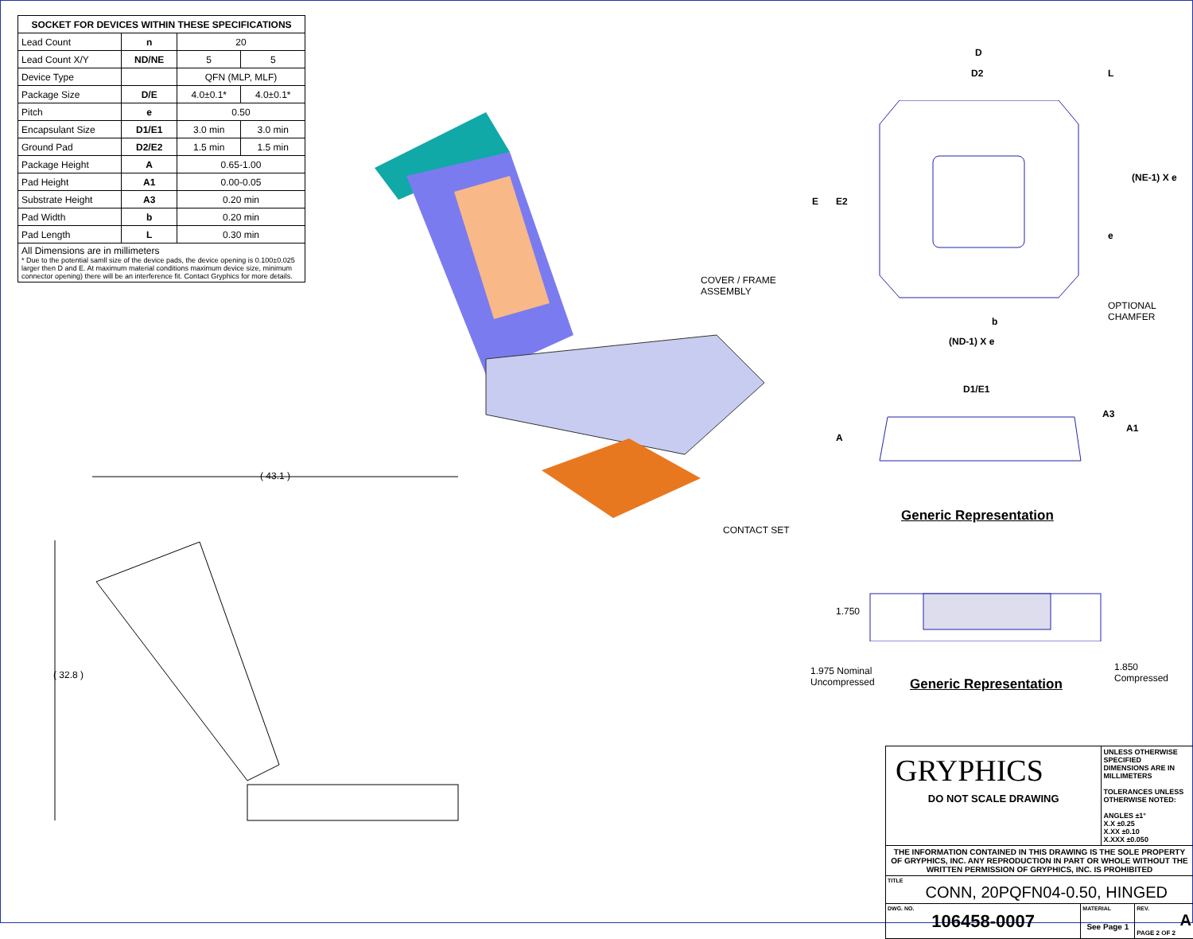| SOCKET FOR DEVICES WITHIN THESE SPECIFICATIONS | | | |
| --- | --- | --- | --- |
| Lead Count | n | 20 | |
| Lead Count X/Y | ND/NE | 5 | 5 |
| Device Type | | QFN (MLP, MLF) | |
| Package Size | D/E | 4.0±0.1* | 4.0±0.1* |
| Pitch | e | 0.50 | |
| Encapsulant Size | D1/E1 | 3.0 min | 3.0 min |
| Ground Pad | D2/E2 | 1.5 min | 1.5 min |
| Package Height | A | 0.65-1.00 | |
| Pad Height | A1 | 0.00-0.05 | |
| Substrate Height | A3 | 0.20 min | |
| Pad Width | b | 0.20 min | |
| Pad Length | L | 0.30 min | |
| All Dimensions are in millimeters * Due to the potential samll size of the device pads, the device opening is 0.100±0.025 larger then D and E. At maximum material conditions maximum device size, minimum connector opening) there will be an interference fit. Contact Gryphics for more details. | | | |
COVER / FRAME
ASSEMBLY
CONTACT SET
( 43.1 )
( 32.8 )
D
D2 L
E E2
e
(NE-1) X e
OPTIONAL
CHAMFER
b
(ND-1) X e
D1/E1
A
A3
A1
Generic Representation
1.750
1.975 Nominal
Uncompressed
Generic Representation
1.850
Compressed
| GRYPHICS DO NOT SCALE DRAWING | | UNLESS OTHERWISE SPECIFIED DIMENSIONS ARE IN MILLIMETERS TOLERANCES UNLESS OTHERWISE NOTED: ANGLES ±1° X.X ±0.25 X.XX ±0.10 X.XXX ±0.050 | |
| THE INFORMATION CONTAINED IN THIS DRAWING IS THE SOLE PROPERTY OF GRYPHICS, INC. ANY REPRODUCTION IN PART OR WHOLE WITHOUT THE WRITTEN PERMISSION OF GRYPHICS, INC. IS PROHIBITED | | | |
| TITLE CONN, 20PQFN04-0.50, HINGED | | | |
| DWG. NO. 106458-0007 | MATERIAL See Page 1 | | REV. A PAGE 2 OF 2 |